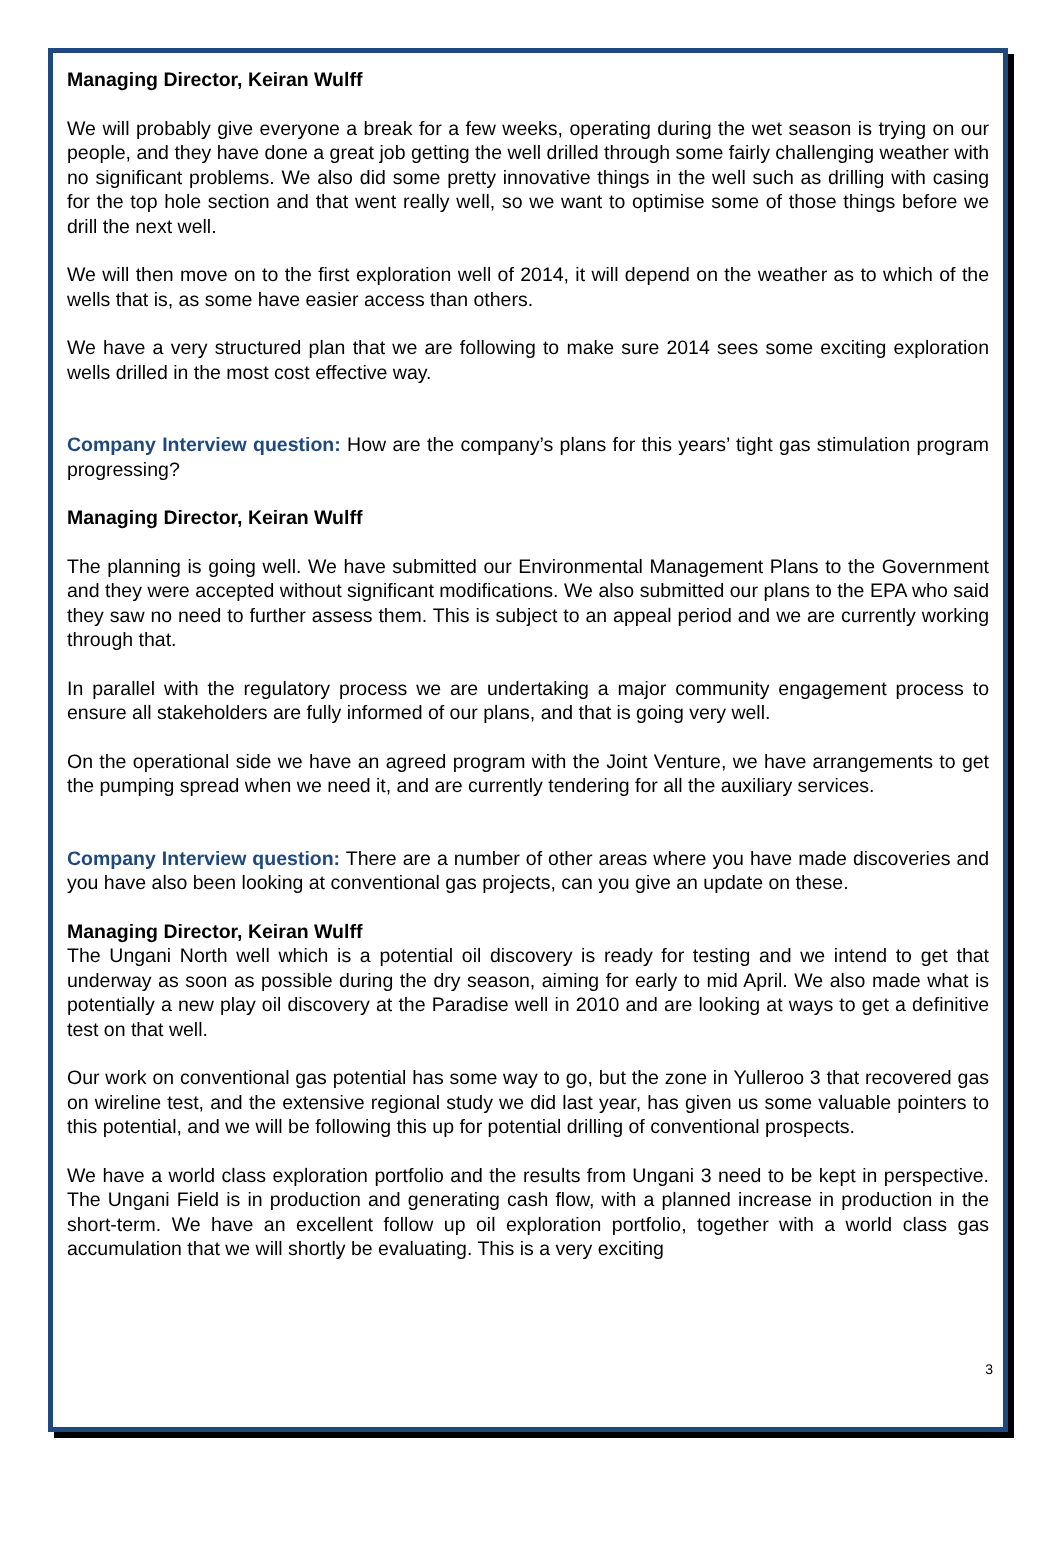Managing Director, Keiran Wulff
We will probably give everyone a break for a few weeks, operating during the wet season is trying on our people, and they have done a great job getting the well drilled through some fairly challenging weather with no significant problems. We also did some pretty innovative things in the well such as drilling with casing for the top hole section and that went really well, so we want to optimise some of those things before we drill the next well.
We will then move on to the first exploration well of 2014, it will depend on the weather as to which of the wells that is, as some have easier access than others.
We have a very structured plan that we are following to make sure 2014 sees some exciting exploration wells drilled in the most cost effective way.
Company Interview question: How are the company’s plans for this years’ tight gas stimulation program progressing?
Managing Director, Keiran Wulff
The planning is going well. We have submitted our Environmental Management Plans to the Government and they were accepted without significant modifications. We also submitted our plans to the EPA who said they saw no need to further assess them. This is subject to an appeal period and we are currently working through that.
In parallel with the regulatory process we are undertaking a major community engagement process to ensure all stakeholders are fully informed of our plans, and that is going very well.
On the operational side we have an agreed program with the Joint Venture, we have arrangements to get the pumping spread when we need it, and are currently tendering for all the auxiliary services.
Company Interview question: There are a number of other areas where you have made discoveries and you have also been looking at conventional gas projects, can you give an update on these.
Managing Director, Keiran Wulff
The Ungani North well which is a potential oil discovery is ready for testing and we intend to get that underway as soon as possible during the dry season, aiming for early to mid April. We also made what is potentially a new play oil discovery at the Paradise well in 2010 and are looking at ways to get a definitive test on that well.
Our work on conventional gas potential has some way to go, but the zone in Yulleroo 3 that recovered gas on wireline test, and the extensive regional study we did last year, has given us some valuable pointers to this potential, and we will be following this up for potential drilling of conventional prospects.
We have a world class exploration portfolio and the results from Ungani 3 need to be kept in perspective. The Ungani Field is in production and generating cash flow, with a planned increase in production in the short-term. We have an excellent follow up oil exploration portfolio, together with a world class gas accumulation that we will shortly be evaluating. This is a very exciting
3